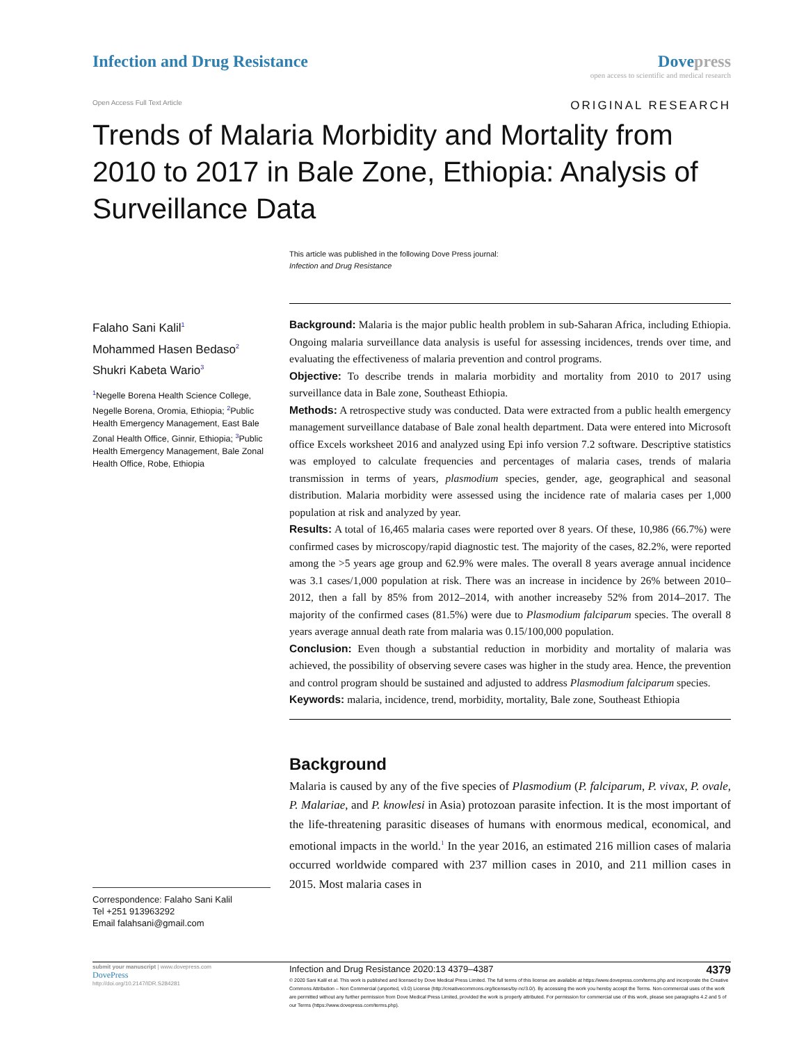Infection and Drug Resistance Dove press
open access to scientific and medical research
Open Access Full Text Article
ORIGINAL RESEARCH
Trends of Malaria Morbidity and Mortality from 2010 to 2017 in Bale Zone, Ethiopia: Analysis of Surveillance Data
This article was published in the following Dove Press journal:
Infection and Drug Resistance
Falaho Sani Kalil<sup>1</sup>
Mohammed Hasen Bedaso<sup>2</sup>
Shukri Kabeta Wario<sup>3</sup>
<sup>1</sup> Negelle Borena Health Science College, Negelle Borena, Oromia, Ethiopia; <sup>2</sup>Public Health Emergency Management, East Bale Zonal Health Office, Ginnir, Ethiopia; <sup>3</sup>Public Health Emergency Management, Bale Zonal Health Office, Robe, Ethiopia
Correspondence: Falaho Sani Kalil
Tel +251 913963292
Email falahsani@gmail.com
Background: Malaria is the major public health problem in sub-Saharan Africa, including Ethiopia. Ongoing malaria surveillance data analysis is useful for assessing incidences, trends over time, and evaluating the effectiveness of malaria prevention and control programs.
Objective: To describe trends in malaria morbidity and mortality from 2010 to 2017 using surveillance data in Bale zone, Southeast Ethiopia.
Methods: A retrospective study was conducted. Data were extracted from a public health emergency management surveillance database of Bale zonal health department. Data were entered into Microsoft office Excels worksheet 2016 and analyzed using Epi info version 7.2 software. Descriptive statistics was employed to calculate frequencies and percentages of malaria cases, trends of malaria transmission in terms of years, plasmodium species, gender, age, geographical and seasonal distribution. Malaria morbidity were assessed using the incidence rate of malaria cases per 1,000 population at risk and analyzed by year.
Results: A total of 16,465 malaria cases were reported over 8 years. Of these, 10,986 (66.7%) were confirmed cases by microscopy/rapid diagnostic test. The majority of the cases, 82.2%, were reported among the >5 years age group and 62.9% were males. The overall 8 years average annual incidence was 3.1 cases/1,000 population at risk. There was an increase in incidence by 26% between 2010–2012, then a fall by 85% from 2012–2014, with another increaseby 52% from 2014–2017. The majority of the confirmed cases (81.5%) were due to Plasmodium falciparum species. The overall 8 years average annual death rate from malaria was 0.15/100,000 population.
Conclusion: Even though a substantial reduction in morbidity and mortality of malaria was achieved, the possibility of observing severe cases was higher in the study area. Hence, the prevention and control program should be sustained and adjusted to address Plasmodium falciparum species.
Keywords: malaria, incidence, trend, morbidity, mortality, Bale zone, Southeast Ethiopia
Background
Malaria is caused by any of the five species of Plasmodium (P. falciparum, P. vivax, P. ovale, P. Malariae, and P. knowlesi in Asia) protozoan parasite infection. It is the most important of the life-threatening parasitic diseases of humans with enormous medical, economical, and emotional impacts in the world.<sup>1</sup> In the year 2016, an estimated 216 million cases of malaria occurred worldwide compared with 237 million cases in 2010, and 211 million cases in 2015. Most malaria cases in
submit your manuscript | www.dovepress.com
DovePress
http://doi.org/10.2147/IDR.S284281
Infection and Drug Resistance 2020:13 4379–4387 4379
© 2020 Sani Kalil et al. This work is published and licensed by Dove Medical Press Limited. The full terms of this license are available at https://www.dovepress.com/terms.php and incorporate the Creative Commons Attribution – Non Commercial (unported, v3.0) License (http://creativecommons.org/licenses/by-nc/3.0/). By accessing the work you hereby accept the Terms. Non-commercial uses of the work are permitted without any further permission from Dove Medical Press Limited, provided the work is properly attributed. For permission for commercial use of this work, please see paragraphs 4.2 and 5 of our Terms (https://www.dovepress.com/terms.php).